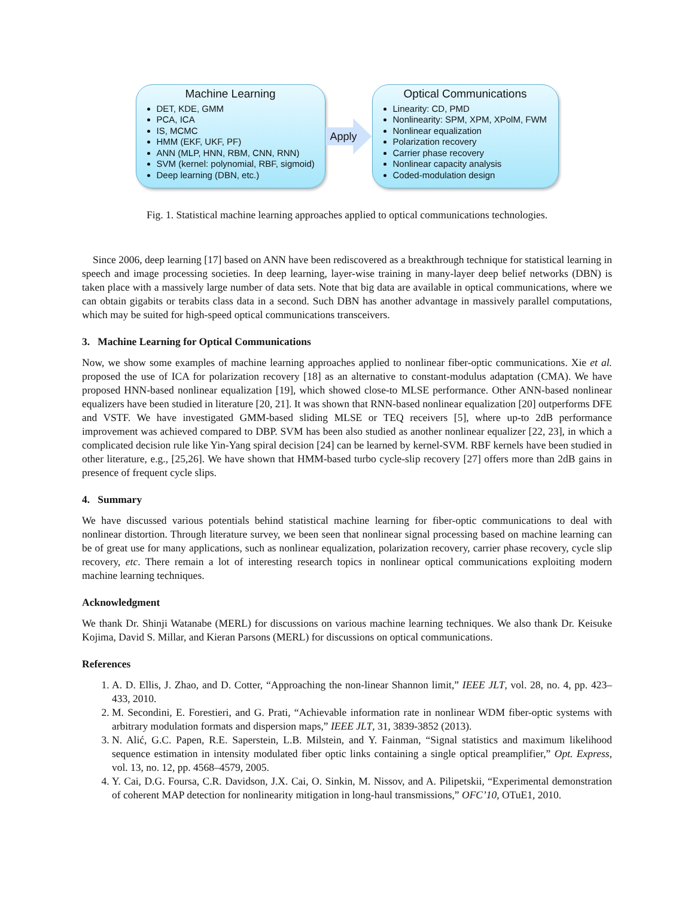Machine Learning
DET, KDE, GMM
PCA, ICA
IS, MCMC
HMM (EKF, UKF, PF)
ANN (MLP, HNN, RBM, CNN, RNN)
SVM (kernel: polynomial, RBF, sigmoid)
Deep learning (DBN, etc.)
Apply
Optical Communications
Linearity: CD, PMD
Nonlinearity: SPM, XPM, XPolM, FWM
Nonlinear equalization
Polarization recovery
Carrier phase recovery
Nonlinear capacity analysis
Coded-modulation design
Fig. 1. Statistical machine learning approaches applied to optical communications technologies.
Since 2006, deep learning [17] based on ANN have been rediscovered as a breakthrough technique for statistical learning in speech and image processing societies. In deep learning, layer-wise training in many-layer deep belief networks (DBN) is taken place with a massively large number of data sets. Note that big data are available in optical communications, where we can obtain gigabits or terabits class data in a second. Such DBN has another advantage in massively parallel computations, which may be suited for high-speed optical communications transceivers.
3. Machine Learning for Optical Communications
Now, we show some examples of machine learning approaches applied to nonlinear fiber-optic communications. Xie et al. proposed the use of ICA for polarization recovery [18] as an alternative to constant-modulus adaptation (CMA). We have proposed HNN-based nonlinear equalization [19], which showed close-to MLSE performance. Other ANN-based nonlinear equalizers have been studied in literature [20, 21]. It was shown that RNN-based nonlinear equalization [20] outperforms DFE and VSTF. We have investigated GMM-based sliding MLSE or TEQ receivers [5], where up-to 2dB performance improvement was achieved compared to DBP. SVM has been also studied as another nonlinear equalizer [22, 23], in which a complicated decision rule like Yin-Yang spiral decision [24] can be learned by kernel-SVM. RBF kernels have been studied in other literature, e.g., [25,26]. We have shown that HMM-based turbo cycle-slip recovery [27] offers more than 2dB gains in presence of frequent cycle slips.
4. Summary
We have discussed various potentials behind statistical machine learning for fiber-optic communications to deal with nonlinear distortion. Through literature survey, we been seen that nonlinear signal processing based on machine learning can be of great use for many applications, such as nonlinear equalization, polarization recovery, carrier phase recovery, cycle slip recovery, etc. There remain a lot of interesting research topics in nonlinear optical communications exploiting modern machine learning techniques.
Acknowledgment
We thank Dr. Shinji Watanabe (MERL) for discussions on various machine learning techniques. We also thank Dr. Keisuke Kojima, David S. Millar, and Kieran Parsons (MERL) for discussions on optical communications.
References
1. A. D. Ellis, J. Zhao, and D. Cotter, “Approaching the non-linear Shannon limit,” IEEE JLT, vol. 28, no. 4, pp. 423–433, 2010.
2. M. Secondini, E. Forestieri, and G. Prati, “Achievable information rate in nonlinear WDM fiber-optic systems with arbitrary modulation formats and dispersion maps,” IEEE JLT, 31, 3839-3852 (2013).
3. N. Alić, G.C. Papen, R.E. Saperstein, L.B. Milstein, and Y. Fainman, “Signal statistics and maximum likelihood sequence estimation in intensity modulated fiber optic links containing a single optical preamplifier,” Opt. Express, vol. 13, no. 12, pp. 4568–4579, 2005.
4. Y. Cai, D.G. Foursa, C.R. Davidson, J.X. Cai, O. Sinkin, M. Nissov, and A. Pilipetskii, “Experimental demonstration of coherent MAP detection for nonlinearity mitigation in long-haul transmissions,” OFC’10, OTuE1, 2010.